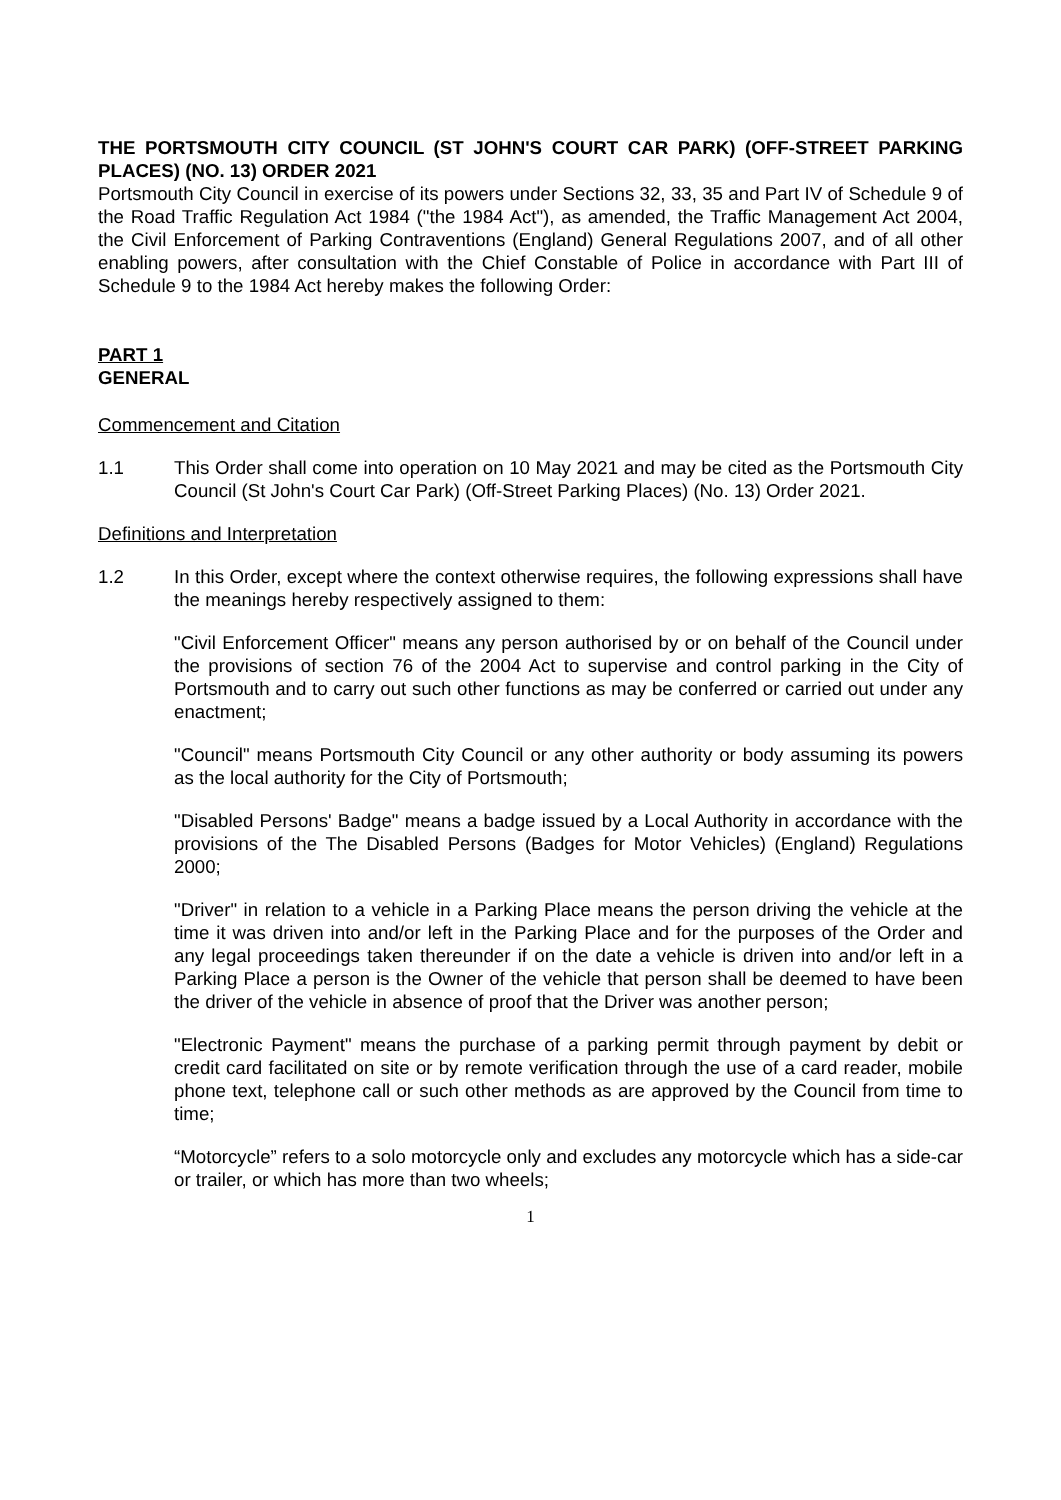THE PORTSMOUTH CITY COUNCIL (ST JOHN'S COURT CAR PARK) (OFF-STREET PARKING PLACES) (NO. 13) ORDER 2021
Portsmouth City Council in exercise of its powers under Sections 32, 33, 35 and Part IV of Schedule 9 of the Road Traffic Regulation Act 1984 ("the 1984 Act"), as amended, the Traffic Management Act 2004, the Civil Enforcement of Parking Contraventions (England) General Regulations 2007, and of all other enabling powers, after consultation with the Chief Constable of Police in accordance with Part III of Schedule 9 to the 1984 Act hereby makes the following Order:
PART 1
GENERAL
Commencement and Citation
1.1 This Order shall come into operation on 10 May 2021 and may be cited as the Portsmouth City Council (St John's Court Car Park) (Off-Street Parking Places) (No. 13) Order 2021.
Definitions and Interpretation
1.2 In this Order, except where the context otherwise requires, the following expressions shall have the meanings hereby respectively assigned to them:
"Civil Enforcement Officer" means any person authorised by or on behalf of the Council under the provisions of section 76 of the 2004 Act to supervise and control parking in the City of Portsmouth and to carry out such other functions as may be conferred or carried out under any enactment;
"Council" means Portsmouth City Council or any other authority or body assuming its powers as the local authority for the City of Portsmouth;
"Disabled Persons' Badge" means a badge issued by a Local Authority in accordance with the provisions of the The Disabled Persons (Badges for Motor Vehicles) (England) Regulations 2000;
"Driver" in relation to a vehicle in a Parking Place means the person driving the vehicle at the time it was driven into and/or left in the Parking Place and for the purposes of the Order and any legal proceedings taken thereunder if on the date a vehicle is driven into and/or left in a Parking Place a person is the Owner of the vehicle that person shall be deemed to have been the driver of the vehicle in absence of proof that the Driver was another person;
"Electronic Payment" means the purchase of a parking permit through payment by debit or credit card facilitated on site or by remote verification through the use of a card reader, mobile phone text, telephone call or such other methods as are approved by the Council from time to time;
“Motorcycle” refers to a solo motorcycle only and excludes any motorcycle which has a side-car or trailer, or which has more than two wheels;
1